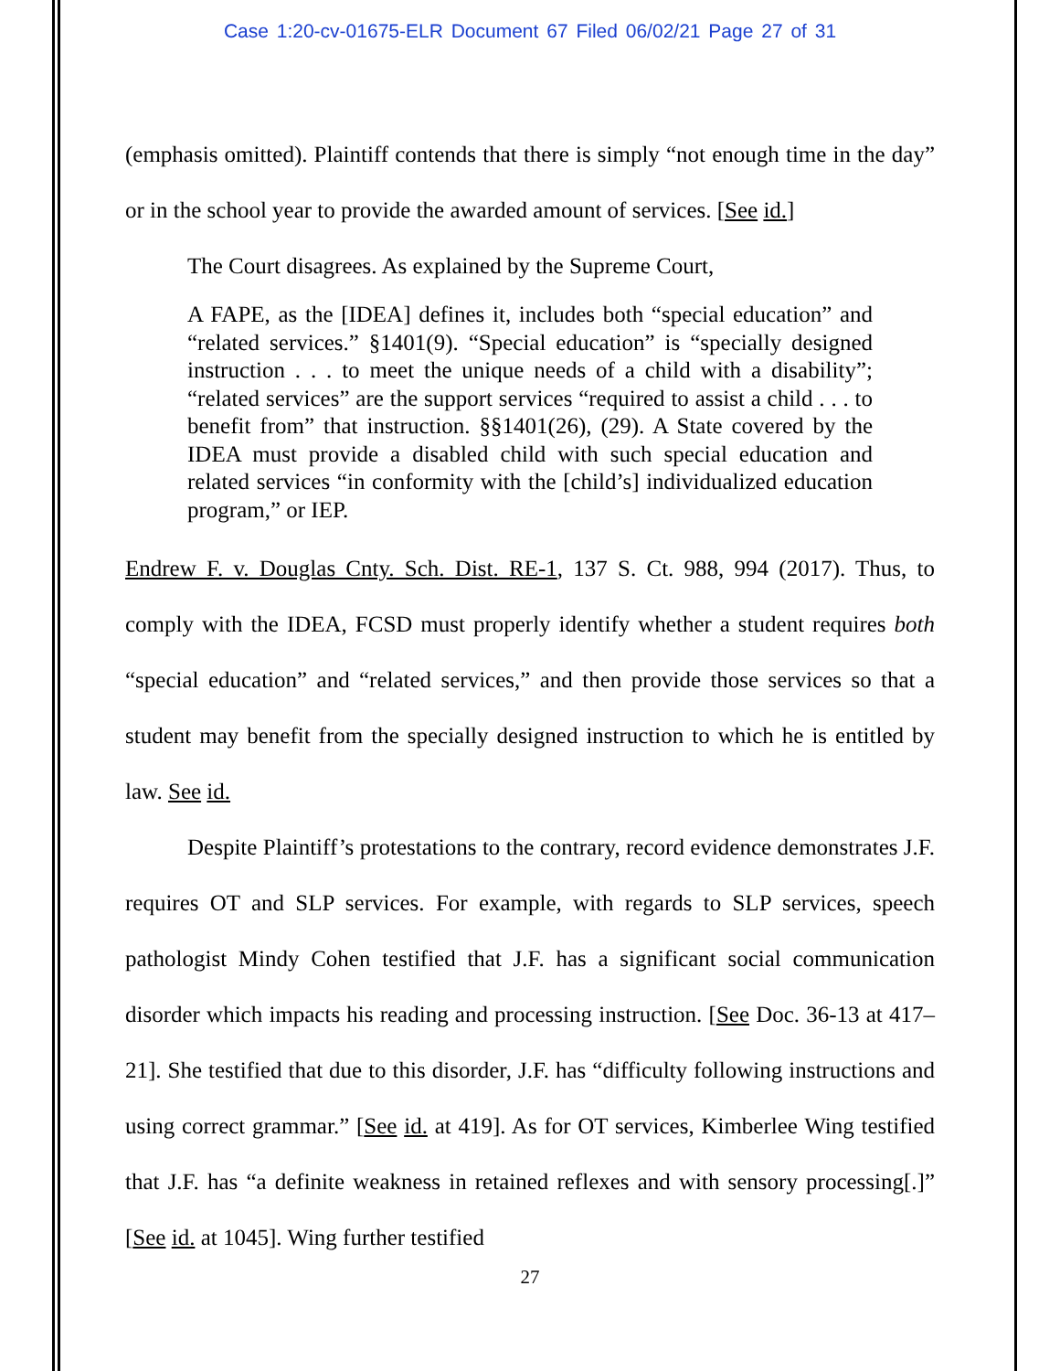Case 1:20-cv-01675-ELR Document 67 Filed 06/02/21 Page 27 of 31
(emphasis omitted). Plaintiff contends that there is simply “not enough time in the day” or in the school year to provide the awarded amount of services. [See id.]
The Court disagrees. As explained by the Supreme Court,
A FAPE, as the [IDEA] defines it, includes both “special education” and “related services.” §1401(9). “Special education” is “specially designed instruction . . . to meet the unique needs of a child with a disability”; “related services” are the support services “required to assist a child . . . to benefit from” that instruction. §§1401(26), (29). A State covered by the IDEA must provide a disabled child with such special education and related services “in conformity with the [child’s] individualized education program,” or IEP.
Endrew F. v. Douglas Cnty. Sch. Dist. RE-1, 137 S. Ct. 988, 994 (2017). Thus, to comply with the IDEA, FCSD must properly identify whether a student requires both “special education” and “related services,” and then provide those services so that a student may benefit from the specially designed instruction to which he is entitled by law. See id.
Despite Plaintiff’s protestations to the contrary, record evidence demonstrates J.F. requires OT and SLP services. For example, with regards to SLP services, speech pathologist Mindy Cohen testified that J.F. has a significant social communication disorder which impacts his reading and processing instruction. [See Doc. 36-13 at 417–21]. She testified that due to this disorder, J.F. has “difficulty following instructions and using correct grammar.” [See id. at 419]. As for OT services, Kimberlee Wing testified that J.F. has “a definite weakness in retained reflexes and with sensory processing[.]” [See id. at 1045]. Wing further testified
27